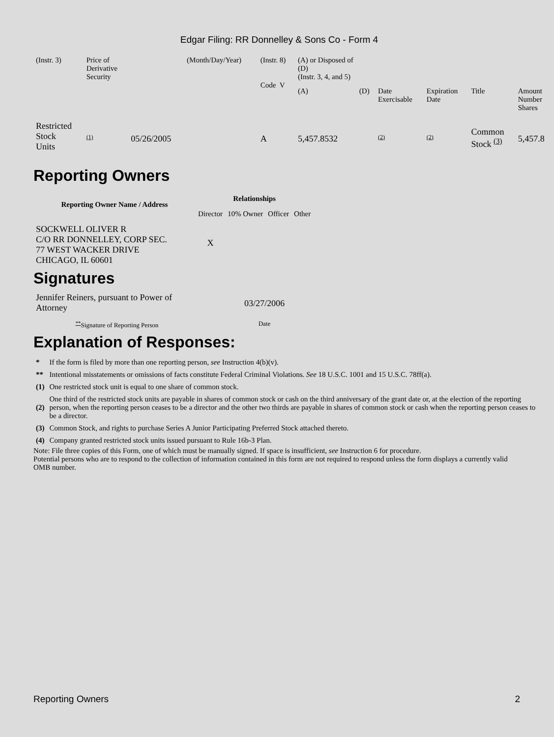Edgar Filing: RR Donnelley & Sons Co - Form 4
| (Instr. 3) | Price of Derivative Security | | (Month/Day/Year) | (Instr. 8) | (A) or Disposed of (D) (Instr. 3, 4, and 5) | | | | | | |
| | | | | Code V | (A) | | (D) | Date Exercisable | Expiration Date | Title | Amount Number Shares |
| Restricted Stock Units | (1) | 05/26/2005 | | A | 5,457.8532 | | | (2) | (2) | Common Stock <sup>(3)</sup> | 5,457.8 |
Reporting Owners
| Reporting Owner Name / Address | Relationships | | | |
| --- | --- | --- | --- | --- |
| | Director | 10% Owner | Officer | Other |
| SOCKWELL OLIVER R C/O RR DONNELLEY, CORP SEC. 77 WEST WACKER DRIVE CHICAGO, IL 60601 | X | | | |
Signatures
| Jennifer Reiners, pursuant to Power of Attorney | 03/27/2006 |
| <sup>**</sup> Signature of Reporting Person | Date |
Explanation of Responses:
| * | If the form is filed by more than one reporting person, see Instruction 4(b)(v). |
| ** | Intentional misstatements or omissions of facts constitute Federal Criminal Violations. See 18 U.S.C. 1001 and 15 U.S.C. 78ff(a). |
| (1) | One restricted stock unit is equal to one share of common stock. |
| (2) | One third of the restricted stock units are payable in shares of common stock or cash on the third anniversary of the grant date or, at the election of the reporting person, when the reporting person ceases to be a director and the other two thirds are payable in shares of common stock or cash when the reporting person ceases to be a director. |
| (3) | Common Stock, and rights to purchase Series A Junior Participating Preferred Stock attached thereto. |
| (4) | Company granted restricted stock units issued pursuant to Rule 16b-3 Plan. |
Note: File three copies of this Form, one of which must be manually signed. If space is insufficient, see Instruction 6 for procedure.
Potential persons who are to respond to the collection of information contained in this form are not required to respond unless the form displays a currently valid OMB number.
Reporting Owners 2